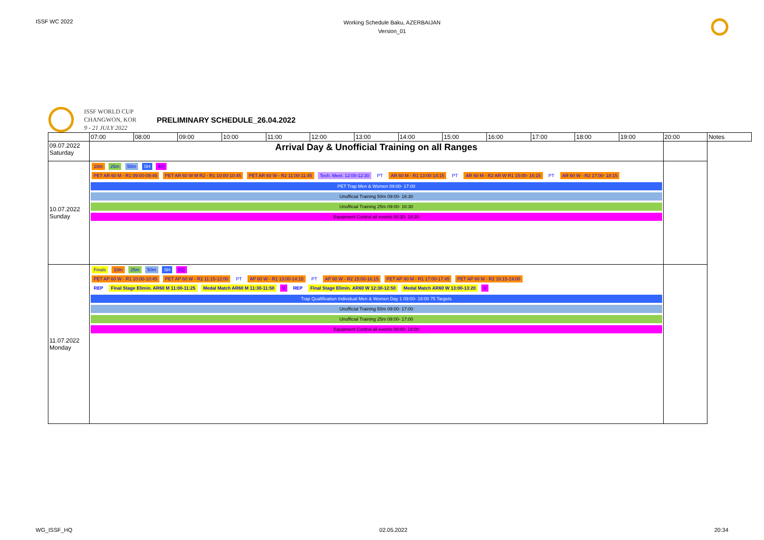ISSF WC 2022
Working Schedule Baku, AZERBAIJAN
Version_01
ISSF WORLD CUP
CHANGWON, KOR
9 - 21 JULY 2022
PRELIMINARY SCHEDULE_26.04.2022
| | 07:00 | 08:00 | 09:00 | 10:00 | 11:00 | 12:00 | 13:00 | 14:00 | 15:00 | 16:00 | 17:00 | 18:00 | 19:00 | 20:00 | Notes |
| --- | --- | --- | --- | --- | --- | --- | --- | --- | --- | --- | --- | --- | --- | --- | --- |
| 09.07.2022 Saturday | Arrival Day & Unofficial Training on all Ranges | | | | | | | | | | | | | | |
| 10.07.2022 Sunday | 10m 25m 50m SH EQ PET AR 60 M - R1 09:00-09:45 PET AR 60 W M R2 - R1 10:00-10:45 PET AR 60 W - R2 11:00-11:45 Tech. Meet. 12:00-12:30 PT AR 60 M - R1 13:00-14:15 PT AR 60 M - R2 AR W R1 15:00- 16:15 PT AR 60 W - R2 17:00- 18:15 PET Trap Men & Women 09:00- 17:00 Unofficial Training 50m 09:00- 16:30 Unofficial Training 25m 09:00- 16:30 Equipment Control all events 08:30- 18:30 | | | | | | | | | | | | | | |
| 11.07.2022 Monday | Finals 10m 25m 50m SH EQ PET AP 60 W - R1 10:00-10:45 PET AP 60 W - R2 11:15-12:00 PT AP 60 W - R1 13:00-14:15 PT AP 60 W - R2 15:00-16:15 PET AP 60 M - R1 17:00-17:45 PET AP 60 M - R2 18:15-19:00 REP Final Stage Elimin. AR60 M 11:00-11:25 Medal Match AR60 M 11:30-11:50 V REP Final Stage Elimin. AR60 W 12:30-12:50 Medal Match AR60 W 13:00-13:20 V Trap Qualification Individual Men & Women Day 1 09:00- 18:00 75 Targets Unofficial Training 50m 09:00- 17:00 Unofficial Training 25m 09:00- 17:00 Equipment Control all events 08:00- 18:00 | | | | | | | | | | | | | | |
WG_ISSF_HQ 02.05.2022 20:34